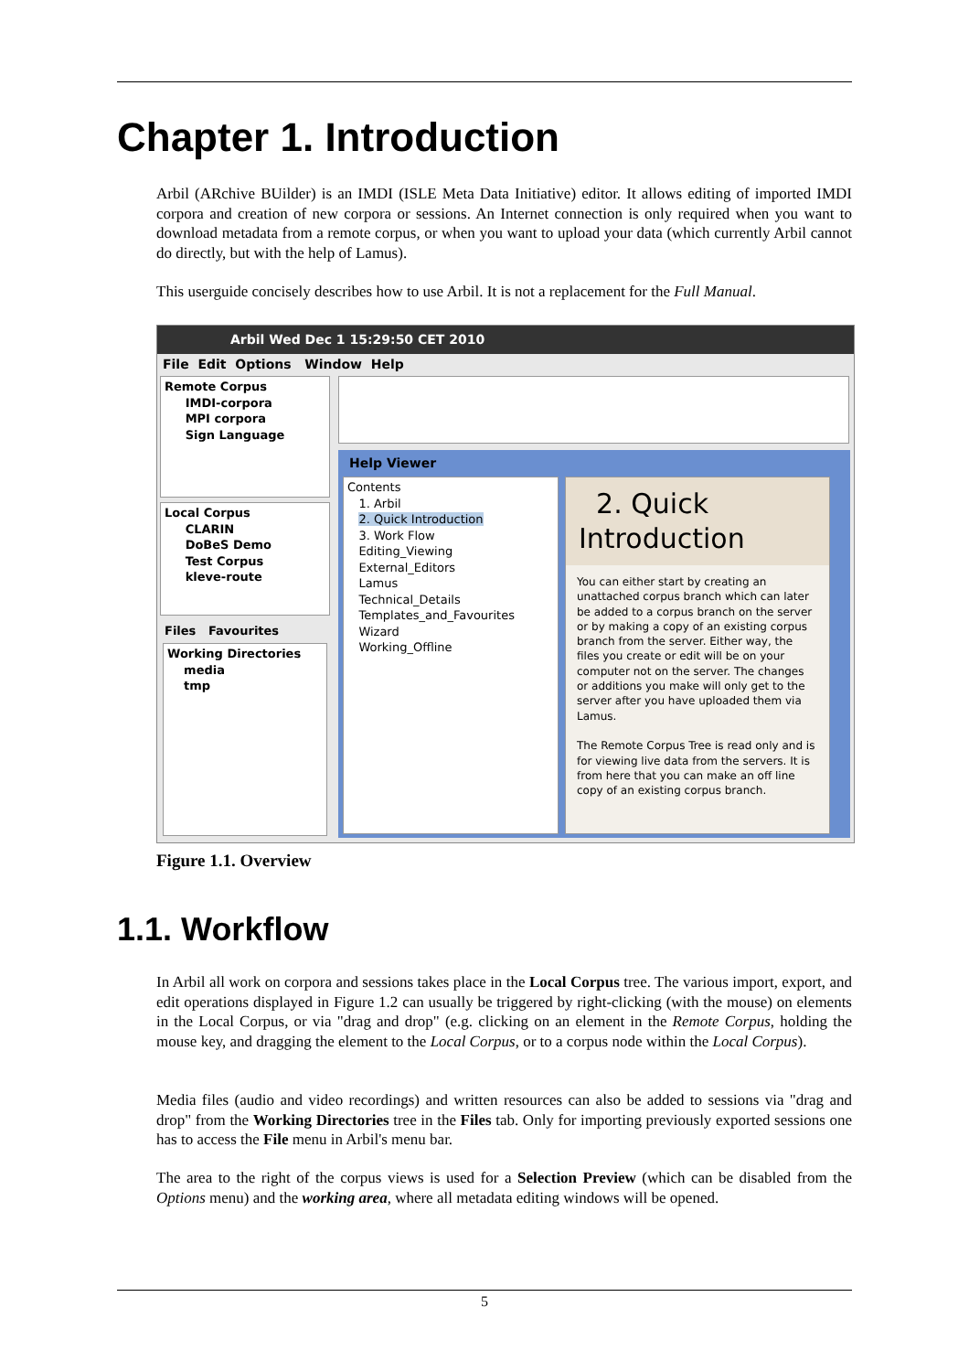Chapter 1. Introduction
Arbil (ARchive BUilder) is an IMDI (ISLE Meta Data Initiative) editor. It allows editing of imported IMDI corpora and creation of new corpora or sessions. An Internet connection is only required when you want to download metadata from a remote corpus, or when you want to upload your data (which currently Arbil cannot do directly, but with the help of Lamus).
This userguide concisely describes how to use Arbil. It is not a replacement for the Full Manual.
Arbil Wed Dec 1 15:29:50 CET 2010
File Edit Options Window Help
Remote Corpus
IMDI-corpora
MPI corpora
Sign Language
Local Corpus
CLARIN
DoBeS Demo
Test Corpus
kleve-route
Files Favourites
Working Directories
media
tmp
Help Viewer
Contents
1. Arbil
2. Quick Introduction
3. Work Flow
Editing_Viewing
External_Editors
Lamus
Technical_Details
Templates_and_Favourites
Wizard
Working_Offline
2. Quick
Introduction
You can either start by creating an unattached corpus branch which can later be added to a corpus branch on the server or by making a copy of an existing corpus branch from the server. Either way, the files you create or edit will be on your computer not on the server. The changes or additions you make will only get to the server after you have uploaded them via Lamus.
The Remote Corpus Tree is read only and is for viewing live data from the servers. It is from here that you can make an off line copy of an existing corpus branch.
Figure 1.1. Overview
1.1. Workflow
In Arbil all work on corpora and sessions takes place in the Local Corpus tree. The various import, export, and edit operations displayed in Figure 1.2 can usually be triggered by right-clicking (with the mouse) on elements in the Local Corpus, or via "drag and drop" (e.g. clicking on an element in the Remote Corpus, holding the mouse key, and dragging the element to the Local Corpus, or to a corpus node within the Local Corpus).
Media files (audio and video recordings) and written resources can also be added to sessions via "drag and drop" from the Working Directories tree in the Files tab. Only for importing previously exported sessions one has to access the File menu in Arbil's menu bar.
The area to the right of the corpus views is used for a Selection Preview (which can be disabled from the Options menu) and the working area, where all metadata editing windows will be opened.
5